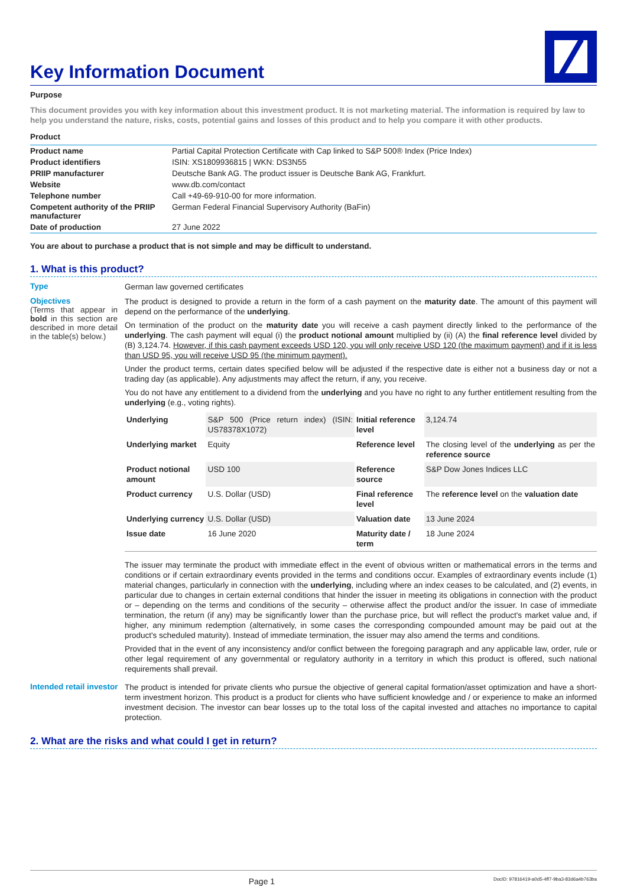Key Information Document
Purpose
This document provides you with key information about this investment product. It is not marketing material. The information is required by law to help you understand the nature, risks, costs, potential gains and losses of this product and to help you compare it with other products.
Product
| Product name | Partial Capital Protection Certificate with Cap linked to S&P 500® Index (Price Index) |
| Product identifiers | ISIN: XS1809936815 / WKN: DS3N55 |
| PRIIP manufacturer | Deutsche Bank AG. The product issuer is Deutsche Bank AG, Frankfurt. |
| Website | www.db.com/contact |
| Telephone number | Call +49-69-910-00 for more information. |
| Competent authority of the PRIIP manufacturer | German Federal Financial Supervisory Authority (BaFin) |
| Date of production | 27 June 2022 |
You are about to purchase a product that is not simple and may be difficult to understand.
1. What is this product?
Type
German law governed certificates
Objectives
(Terms that appear in bold in this section are described in more detail in the table(s) below.)
The product is designed to provide a return in the form of a cash payment on the maturity date. The amount of this payment will depend on the performance of the underlying.
On termination of the product on the maturity date you will receive a cash payment directly linked to the performance of the underlying. The cash payment will equal (i) the product notional amount multiplied by (ii) (A) the final reference level divided by (B) 3,124.74. However, if this cash payment exceeds USD 120, you will only receive USD 120 (the maximum payment) and if it is less than USD 95, you will receive USD 95 (the minimum payment).
Under the product terms, certain dates specified below will be adjusted if the respective date is either not a business day or not a trading day (as applicable). Any adjustments may affect the return, if any, you receive.
You do not have any entitlement to a dividend from the underlying and you have no right to any further entitlement resulting from the underlying (e.g., voting rights).
| Underlying | S&P 500 (Price return index) (ISIN: US78378X1072) | Initial reference level | 3,124.74 |
| Underlying market | Equity | Reference level | The closing level of the underlying as per the reference source |
| Product notional amount | USD 100 | Reference source | S&P Dow Jones Indices LLC |
| Product currency | U.S. Dollar (USD) | Final reference level | The reference level on the valuation date |
| Underlying currency | U.S. Dollar (USD) | Valuation date | 13 June 2024 |
| Issue date | 16 June 2020 | Maturity date / term | 18 June 2024 |
The issuer may terminate the product with immediate effect in the event of obvious written or mathematical errors in the terms and conditions or if certain extraordinary events provided in the terms and conditions occur. Examples of extraordinary events include (1) material changes, particularly in connection with the underlying, including where an index ceases to be calculated, and (2) events, in particular due to changes in certain external conditions that hinder the issuer in meeting its obligations in connection with the product or – depending on the terms and conditions of the security – otherwise affect the product and/or the issuer. In case of immediate termination, the return (if any) may be significantly lower than the purchase price, but will reflect the product's market value and, if higher, any minimum redemption (alternatively, in some cases the corresponding compounded amount may be paid out at the product's scheduled maturity). Instead of immediate termination, the issuer may also amend the terms and conditions.
Provided that in the event of any inconsistency and/or conflict between the foregoing paragraph and any applicable law, order, rule or other legal requirement of any governmental or regulatory authority in a territory in which this product is offered, such national requirements shall prevail.
Intended retail investor
The product is intended for private clients who pursue the objective of general capital formation/asset optimization and have a short-term investment horizon. This product is a product for clients who have sufficient knowledge and / or experience to make an informed investment decision. The investor can bear losses up to the total loss of the capital invested and attaches no importance to capital protection.
2. What are the risks and what could I get in return?
Page 1 DocID: 97816419-a0d5-4ff7-9ba3-83d6a4b763ba